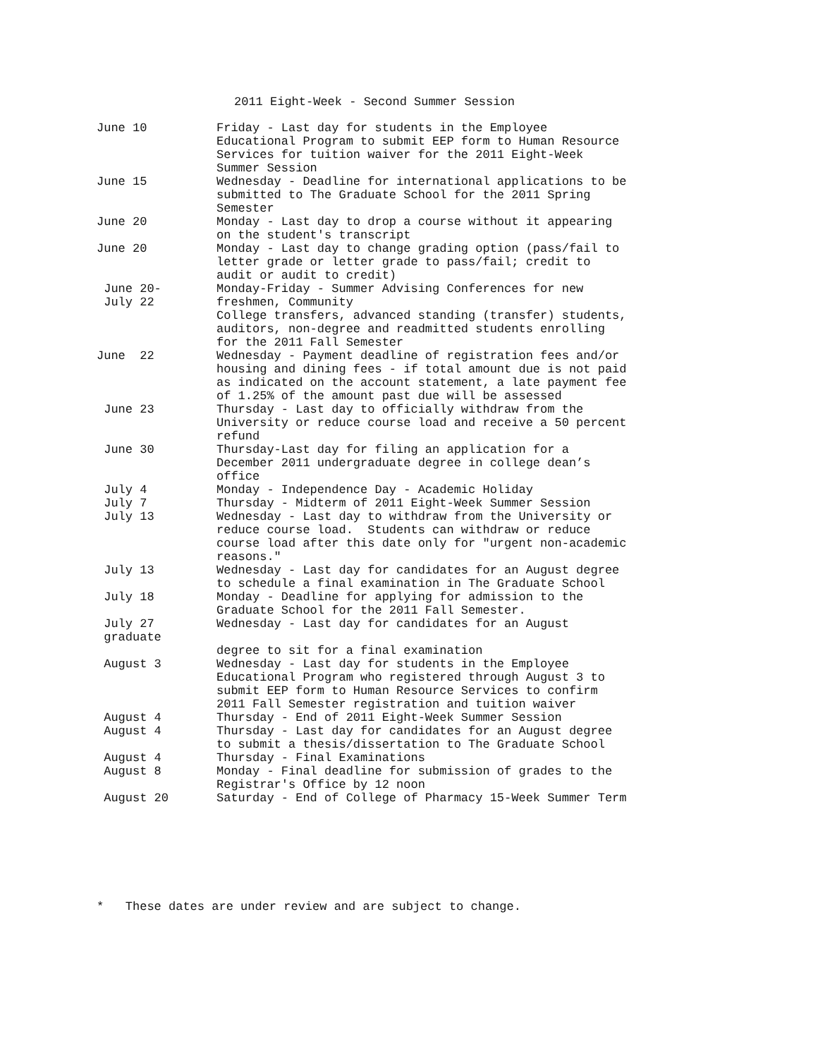2011 Eight-Week - Second Summer Session
| June 10 | Friday - Last day for students in the Employee Educational Program to submit EEP form to Human Resource Services for tuition waiver for the 2011 Eight-Week Summer Session |
| June 15 | Wednesday - Deadline for international applications to be submitted to The Graduate School for the 2011 Spring Semester |
| June 20 | Monday - Last day to drop a course without it appearing on the student's transcript |
| June 20 | Monday - Last day to change grading option (pass/fail to letter grade or letter grade to pass/fail; credit to audit or audit to credit) |
| June 20- July 22 | Monday-Friday - Summer Advising Conferences for new freshmen, Community College transfers, advanced standing (transfer) students, auditors, non-degree and readmitted students enrolling for the 2011 Fall Semester |
| June 22 | Wednesday - Payment deadline of registration fees and/or housing and dining fees - if total amount due is not paid as indicated on the account statement, a late payment fee of 1.25% of the amount past due will be assessed |
| June 23 | Thursday - Last day to officially withdraw from the University or reduce course load and receive a 50 percent refund |
| June 30 | Thursday-Last day for filing an application for a December 2011 undergraduate degree in college dean’s office |
| July 4 | Monday - Independence Day - Academic Holiday |
| July 7 | Thursday - Midterm of 2011 Eight-Week Summer Session |
| July 13 | Wednesday - Last day to withdraw from the University or reduce course load. Students can withdraw or reduce course load after this date only for "urgent non-academic reasons." |
| July 13 | Wednesday - Last day for candidates for an August degree to schedule a final examination in The Graduate School |
| July 18 | Monday - Deadline for applying for admission to the Graduate School for the 2011 Fall Semester. |
| July 27 graduate | Wednesday - Last day for candidates for an August degree to sit for a final examination |
| August 3 | Wednesday - Last day for students in the Employee Educational Program who registered through August 3 to submit EEP form to Human Resource Services to confirm 2011 Fall Semester registration and tuition waiver |
| August 4 | Thursday - End of 2011 Eight-Week Summer Session |
| August 4 | Thursday - Last day for candidates for an August degree to submit a thesis/dissertation to The Graduate School |
| August 4 | Thursday - Final Examinations |
| August 8 | Monday - Final deadline for submission of grades to the Registrar's Office by 12 noon |
| August 20 | Saturday - End of College of Pharmacy 15-Week Summer Term |
* These dates are under review and are subject to change.